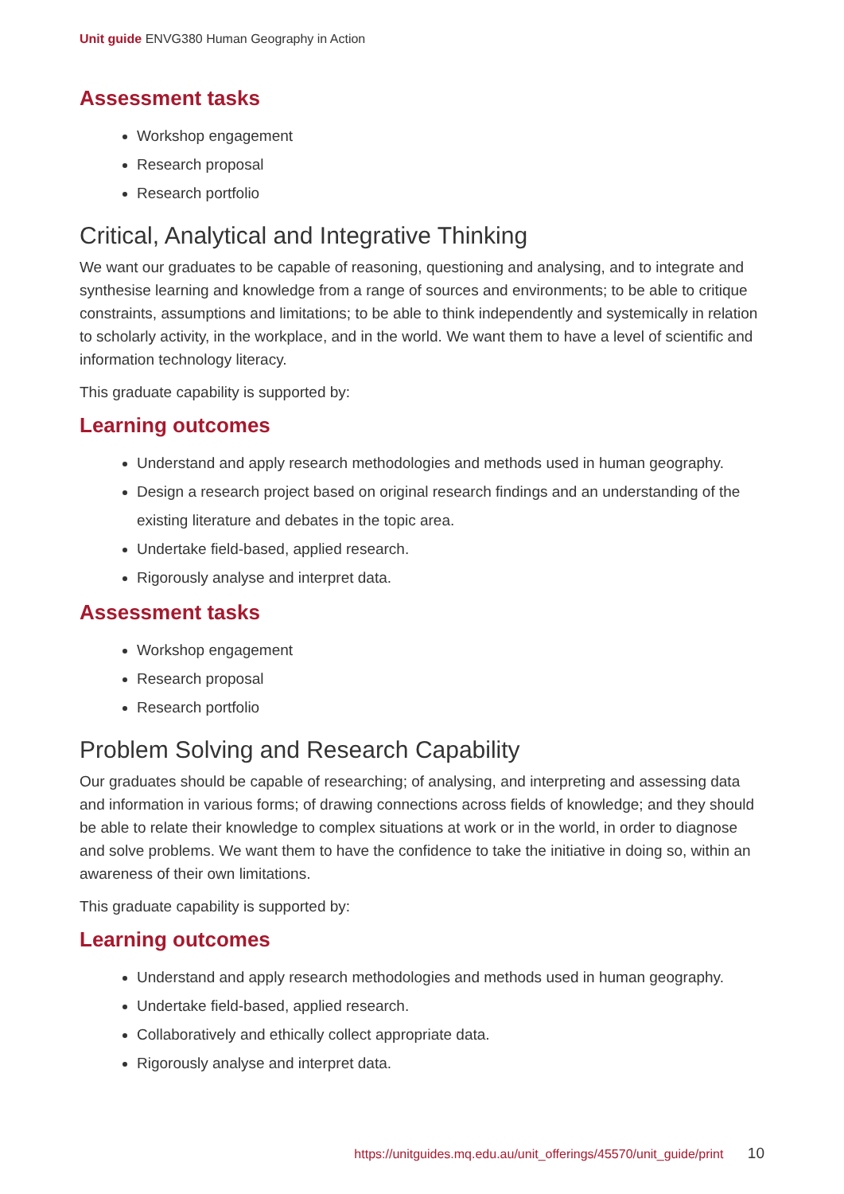Unit guide ENVG380 Human Geography in Action
Assessment tasks
Workshop engagement
Research proposal
Research portfolio
Critical, Analytical and Integrative Thinking
We want our graduates to be capable of reasoning, questioning and analysing, and to integrate and synthesise learning and knowledge from a range of sources and environments; to be able to critique constraints, assumptions and limitations; to be able to think independently and systemically in relation to scholarly activity, in the workplace, and in the world. We want them to have a level of scientific and information technology literacy.
This graduate capability is supported by:
Learning outcomes
Understand and apply research methodologies and methods used in human geography.
Design a research project based on original research findings and an understanding of the existing literature and debates in the topic area.
Undertake field-based, applied research.
Rigorously analyse and interpret data.
Assessment tasks
Workshop engagement
Research proposal
Research portfolio
Problem Solving and Research Capability
Our graduates should be capable of researching; of analysing, and interpreting and assessing data and information in various forms; of drawing connections across fields of knowledge; and they should be able to relate their knowledge to complex situations at work or in the world, in order to diagnose and solve problems. We want them to have the confidence to take the initiative in doing so, within an awareness of their own limitations.
This graduate capability is supported by:
Learning outcomes
Understand and apply research methodologies and methods used in human geography.
Undertake field-based, applied research.
Collaboratively and ethically collect appropriate data.
Rigorously analyse and interpret data.
https://unitguides.mq.edu.au/unit_offerings/45570/unit_guide/print 10